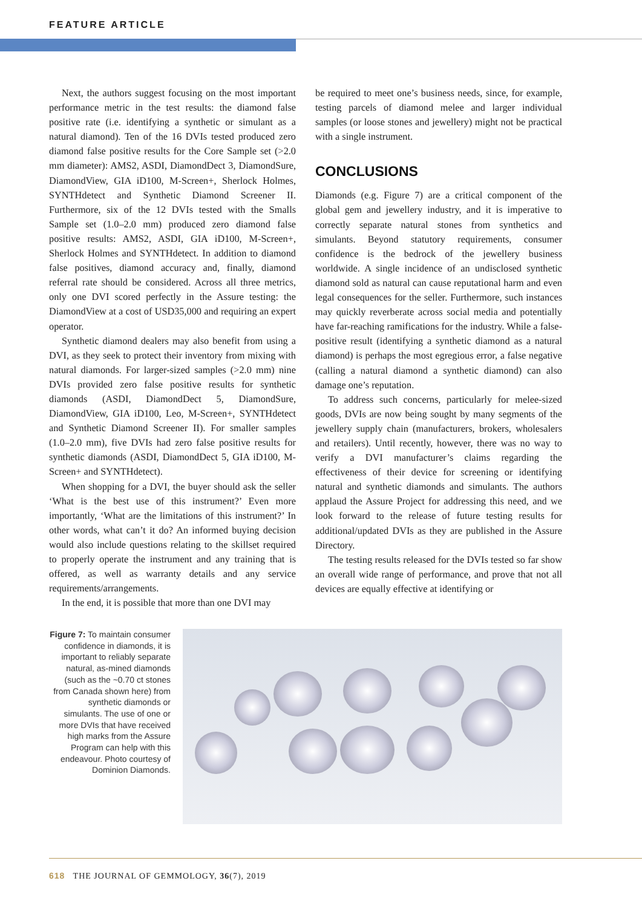FEATURE ARTICLE
Next, the authors suggest focusing on the most important performance metric in the test results: the diamond false positive rate (i.e. identifying a synthetic or simulant as a natural diamond). Ten of the 16 DVIs tested produced zero diamond false positive results for the Core Sample set (>2.0 mm diameter): AMS2, ASDI, DiamondDect 3, DiamondSure, DiamondView, GIA iD100, M-Screen+, Sherlock Holmes, SYNTHdetect and Synthetic Diamond Screener II. Furthermore, six of the 12 DVIs tested with the Smalls Sample set (1.0–2.0 mm) produced zero diamond false positive results: AMS2, ASDI, GIA iD100, M-Screen+, Sherlock Holmes and SYNTHdetect. In addition to diamond false positives, diamond accuracy and, finally, diamond referral rate should be considered. Across all three metrics, only one DVI scored perfectly in the Assure testing: the DiamondView at a cost of USD35,000 and requiring an expert operator.
Synthetic diamond dealers may also benefit from using a DVI, as they seek to protect their inventory from mixing with natural diamonds. For larger-sized samples (>2.0 mm) nine DVIs provided zero false positive results for synthetic diamonds (ASDI, DiamondDect 5, Diamond­Sure, DiamondView, GIA iD100, Leo, M-Screen+, SYNTHdetect and Synthetic Diamond Screener II). For smaller samples (1.0–2.0 mm), five DVIs had zero false positive results for synthetic diamonds (ASDI, Diamond­Dect 5, GIA iD100, M-Screen+ and SYNTHdetect).
When shopping for a DVI, the buyer should ask the seller ‘What is the best use of this instrument?’ Even more importantly, ‘What are the limitations of this instrument?’ In other words, what can’t it do? An informed buying decision would also include questions relating to the skillset required to properly operate the instrument and any training that is offered, as well as warranty details and any service requirements/arrangements.
In the end, it is possible that more than one DVI may
be required to meet one’s business needs, since, for example, testing parcels of diamond melee and larger individual samples (or loose stones and jewellery) might not be practical with a single instrument.
CONCLUSIONS
Diamonds (e.g. Figure 7) are a critical component of the global gem and jewellery industry, and it is imperative to correctly separate natural stones from synthetics and simulants. Beyond statutory requirements, consumer confidence is the bedrock of the jewellery business worldwide. A single incidence of an undisclosed synthetic diamond sold as natural can cause reputational harm and even legal consequences for the seller. Furthermore, such instances may quickly reverberate across social media and potentially have far-reaching ramifications for the industry. While a false-positive result (identifying a synthetic diamond as a natural diamond) is perhaps the most egregious error, a false negative (calling a natural diamond a synthetic diamond) can also damage one’s reputation.
To address such concerns, particularly for melee-sized goods, DVIs are now being sought by many segments of the jewellery supply chain (manufacturers, brokers, wholesalers and retailers). Until recently, however, there was no way to verify a DVI manufacturer’s claims regarding the effectiveness of their device for screening or identifying natural and synthetic diamonds and simulants. The authors applaud the Assure Project for addressing this need, and we look forward to the release of future testing results for additional/updated DVIs as they are published in the Assure Directory.
The testing results released for the DVIs tested so far show an overall wide range of performance, and prove that not all devices are equally effective at identifying or
Figure 7: To maintain consumer confidence in diamonds, it is important to reliably separate natural, as-mined diamonds (such as the ~0.70 ct stones from Canada shown here) from synthetic diamonds or simulants. The use of one or more DVIs that have received high marks from the Assure Program can help with this endeavour. Photo courtesy of Dominion Diamonds.
618 THE JOURNAL OF GEMMOLOGY, 36(7), 2019